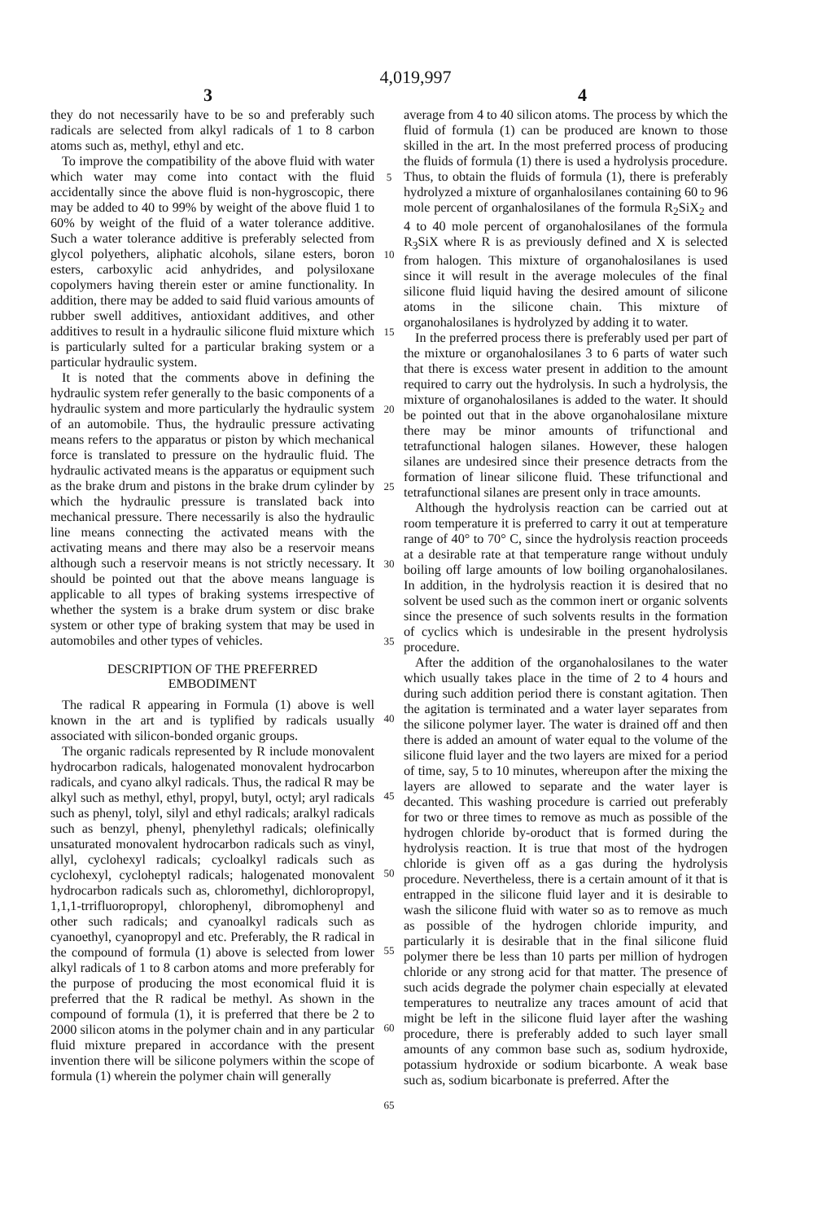4,019,997
3 4
they do not necessarily have to be so and preferably such radicals are selected from alkyl radicals of 1 to 8 carbon atoms such as, methyl, ethyl and etc.
To improve the compatibility of the above fluid with water which water may come into contact with the fluid accidentally since the above fluid is non-hygroscopic, there may be added to 40 to 99% by weight of the above fluid 1 to 60% by weight of the fluid of a water tolerance additive. Such a water tolerance additive is preferably selected from glycol polyethers, aliphatic alcohols, silane esters, boron esters, carboxylic acid anhydrides, and polysiloxane copolymers having therein ester or amine functionality. In addition, there may be added to said fluid various amounts of rubber swell additives, antioxidant additives, and other additives to result in a hydraulic silicone fluid mixture which is particularly sulted for a particular braking system or a particular hydraulic system.
It is noted that the comments above in defining the hydraulic system refer generally to the basic components of a hydraulic system and more particularly the hydraulic system of an automobile. Thus, the hydraulic pressure activating means refers to the apparatus or piston by which mechanical force is translated to pressure on the hydraulic fluid. The hydraulic activated means is the apparatus or equipment such as the brake drum and pistons in the brake drum cylinder by which the hydraulic pressure is translated back into mechanical pressure. There necessarily is also the hydraulic line means connecting the activated means with the activating means and there may also be a reservoir means although such a reservoir means is not strictly necessary. It should be pointed out that the above means language is applicable to all types of braking systems irrespective of whether the system is a brake drum system or disc brake system or other type of braking system that may be used in automobiles and other types of vehicles.
DESCRIPTION OF THE PREFERRED
EMBODIMENT
The radical R appearing in Formula (1) above is well known in the art and is typlified by radicals usually associated with silicon-bonded organic groups.
The organic radicals represented by R include monovalent hydrocarbon radicals, halogenated monovalent hydrocarbon radicals, and cyano alkyl radicals. Thus, the radical R may be alkyl such as methyl, ethyl, propyl, butyl, octyl; aryl radicals such as phenyl, tolyl, silyl and ethyl radicals; aralkyl radicals such as benzyl, phenyl, phenylethyl radicals; olefinically unsaturated monovalent hydrocarbon radicals such as vinyl, allyl, cyclohexyl radicals; cycloalkyl radicals such as cyclohexyl, cycloheptyl radicals; halogenated monovalent hydrocarbon radicals such as, chloromethyl, dichloropropyl, 1,1,1-trrifluoropropyl, chlorophenyl, dibromophenyl and other such radicals; and cyanoalkyl radicals such as cyanoethyl, cyanopropyl and etc. Preferably, the R radical in the compound of formula (1) above is selected from lower alkyl radicals of 1 to 8 carbon atoms and more preferably for the purpose of producing the most economical fluid it is preferred that the R radical be methyl. As shown in the compound of formula (1), it is preferred that there be 2 to 2000 silicon atoms in the polymer chain and in any particular fluid mixture prepared in accordance with the present invention there will be silicone polymers within the scope of formula (1) wherein the polymer chain will generally
5
10
15
20
25
30
35
40
45
50
55
60
65
average from 4 to 40 silicon atoms. The process by which the fluid of formula (1) can be produced are known to those skilled in the art. In the most preferred process of producing the fluids of formula (1) there is used a hydrolysis procedure. Thus, to obtain the fluids of formula (1), there is preferably hydrolyzed a mixture of organhalosilanes containing 60 to 96 mole percent of organhalosilanes of the formula R<sub>2</sub>SiX<sub>2</sub> and 4 to 40 mole percent of organohalosilanes of the formula R<sub>3</sub>SiX where R is as previously defined and X is selected from halogen. This mixture of organohalosilanes is used since it will result in the average molecules of the final silicone fluid liquid having the desired amount of silicone atoms in the silicone chain. This mixture of organohalosilanes is hydrolyzed by adding it to water.
In the preferred process there is preferably used per part of the mixture or organohalosilanes 3 to 6 parts of water such that there is excess water present in addition to the amount required to carry out the hydrolysis. In such a hydrolysis, the mixture of organohalosilanes is added to the water. It should be pointed out that in the above organohalosilane mixture there may be minor amounts of trifunctional and tetrafunctional halogen silanes. However, these halogen silanes are undesired since their presence detracts from the formation of linear silicone fluid. These trifunctional and tetrafunctional silanes are present only in trace amounts.
Although the hydrolysis reaction can be carried out at room temperature it is preferred to carry it out at temperature range of 40° to 70° C, since the hydrolysis reaction proceeds at a desirable rate at that temperature range without unduly boiling off large amounts of low boiling organohalosilanes. In addition, in the hydrolysis reaction it is desired that no solvent be used such as the common inert or organic solvents since the presence of such solvents results in the formation of cyclics which is undesirable in the present hydrolysis procedure.
After the addition of the organohalosilanes to the water which usually takes place in the time of 2 to 4 hours and during such addition period there is constant agitation. Then the agitation is terminated and a water layer separates from the silicone polymer layer. The water is drained off and then there is added an amount of water equal to the volume of the silicone fluid layer and the two layers are mixed for a period of time, say, 5 to 10 minutes, whereupon after the mixing the layers are allowed to separate and the water layer is decanted. This washing procedure is carried out preferably for two or three times to remove as much as possible of the hydrogen chloride by-oroduct that is formed during the hydrolysis reaction. It is true that most of the hydrogen chloride is given off as a gas during the hydrolysis procedure. Nevertheless, there is a certain amount of it that is entrapped in the silicone fluid layer and it is desirable to wash the silicone fluid with water so as to remove as much as possible of the hydrogen chloride impurity, and particularly it is desirable that in the final silicone fluid polymer there be less than 10 parts per million of hydrogen chloride or any strong acid for that matter. The presence of such acids degrade the polymer chain especially at elevated temperatures to neutralize any traces amount of acid that might be left in the silicone fluid layer after the washing procedure, there is preferably added to such layer small amounts of any common base such as, sodium hydroxide, potassium hydroxide or sodium bicarbonte. A weak base such as, sodium bicarbonate is preferred. After the